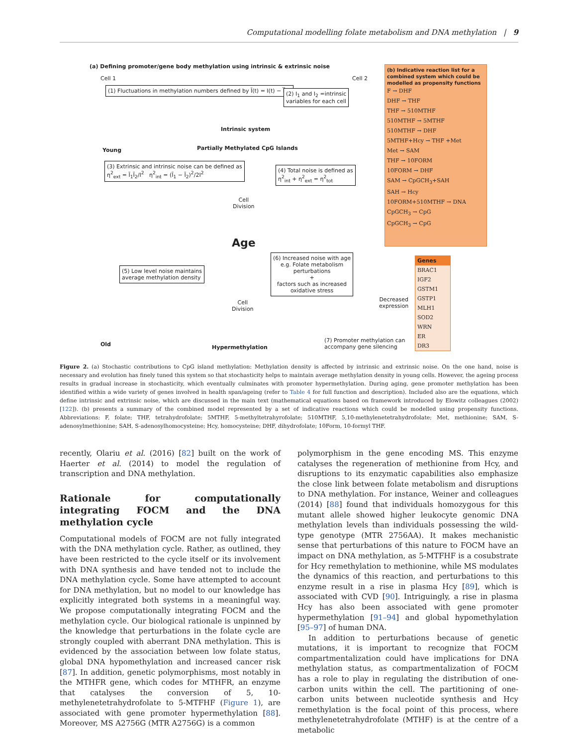Computational modelling folate metabolism and DNA methylation | 9
(a) Defining promoter/gene body methylation using intrinsic & extrinsic noise
Cell 1 Cell 2
(1) Fluctuations in methylation numbers defined by Ĩ(t) = I(t) − I̅(t)
(2) I<sub>1</sub> and I<sub>2</sub> =intrinsic
variables for each cell
Intrinsic system
Young
Partially Methylated CpG Islands
(3) Extrinsic and intrinsic noise can be defined as
η<sup>2</sup><sub>ext</sub> = Ĩ<sub>1</sub>Ĩ<sub>2</sub>/I<sup>2</sup> η<sup>2</sup><sub>int</sub> = (Ĩ<sub>1</sub> − Ĩ<sub>2</sub>)<sup>2</sup>/2I<sup>2</sup>
(4) Total noise is defined as
η<sup>2</sup><sub>int</sub> + η<sup>2</sup><sub>ext</sub> = η<sup>2</sup><sub>tot</sub>
Cell
Division
Age
(5) Low level noise maintains
average methylation density
(6) Increased noise with age
e.g. Folate metabolism
perturbations
+
factors such as increased
oxidative stress
Cell
Division
Decreased
expression
Old Hypermethylation
(7) Promoter methylation can
accompany gene silencing
(b) Indicative reaction list for a combined system which could be modelled as propensity functions
F → DHF
DHF → THF
THF → 510MTHF
510MTHF → 5MTHF
510MTHF → DHF
5MTHF+Hcy → THF +Met
Met → SAM
THF → 10FORM
10FORM → DHF
SAM → CpGCH<sub>3</sub>+SAH
SAH → Hcy
10FORM+510MTHF → DNA
CpGCH<sub>3</sub> → CpG
CpGCH<sub>3</sub> → CpG
Genes
BRAC1
IGF2
GSTM1
GSTP1
MLH1
SOD2
WRN
ER
DR3
Figure 2. (a) Stochastic contributions to CpG island methylation: Methylation density is affected by intrinsic and extrinsic noise. On the one hand, noise is necessary and evolution has finely tuned this system so that stochasticity helps to maintain average methylation density in young cells. However, the ageing process results in gradual increase in stochasticity, which eventually culminates with promoter hypermethylation. During aging, gene promoter methylation has been identified within a wide variety of genes involved in health span/ageing (refer to Table 4 for full function and description). Included also are the equations, which define intrinsic and extrinsic noise, which are discussed in the main text (mathematical equations based on framework introduced by Elowitz colleagues (2002) [122]). (b) presents a summary of the combined model represented by a set of indicative reactions which could be modelled using propensity functions. Abbreviations: F, folate; THF, tetrahydrofolate; 5MTHF, 5-methyltetrahyrofolate; 510MTHF, 5,10-methylenetetrahydrofolate; Met, methionine; SAM, S-adenosylmethionine; SAH, S-adenosylhomocysteine; Hcy, homocysteine; DHF, dihydrofolate; 10Form, 10-formyl THF.
recently, Olariu et al. (2016) [82] built on the work of Haerter et al. (2014) to model the regulation of transcription and DNA methylation.
Rationale for computationally integrating FOCM and the DNA methylation cycle
Computational models of FOCM are not fully integrated with the DNA methylation cycle. Rather, as outlined, they have been restricted to the cycle itself or its involvement with DNA synthesis and have tended not to include the DNA methylation cycle. Some have attempted to account for DNA methylation, but no model to our knowledge has explicitly integrated both systems in a meaningful way. We propose computationally integrating FOCM and the methylation cycle. Our biological rationale is unpinned by the knowledge that perturbations in the folate cycle are strongly coupled with aberrant DNA methylation. This is evidenced by the association between low folate status, global DNA hypomethylation and increased cancer risk [87]. In addition, genetic polymorphisms, most notably in the MTHFR gene, which codes for MTHFR, an enzyme that catalyses the conversion of 5, 10-methylenetetrahydrofolate to 5-MTFHF (Figure 1), are associated with gene promoter hypermethylation [88]. Moreover, MS A2756G (MTR A2756G) is a common
polymorphism in the gene encoding MS. This enzyme catalyses the regeneration of methionine from Hcy, and disruptions to its enzymatic capabilities also emphasize the close link between folate metabolism and disruptions to DNA methylation. For instance, Weiner and colleagues (2014) [88] found that individuals homozygous for this mutant allele showed higher leukocyte genomic DNA methylation levels than individuals possessing the wild-type genotype (MTR 2756AA). It makes mechanistic sense that perturbations of this nature to FOCM have an impact on DNA methylation, as 5-MTFHF is a cosubstrate for Hcy remethylation to methionine, while MS modulates the dynamics of this reaction, and perturbations to this enzyme result in a rise in plasma Hcy [89], which is associated with CVD [90]. Intriguingly, a rise in plasma Hcy has also been associated with gene promoter hypermethylation [91–94] and global hypomethylation [95–97] of human DNA.
In addition to perturbations because of genetic mutations, it is important to recognize that FOCM compartmentalization could have implications for DNA methylation status, as compartmentalization of FOCM has a role to play in regulating the distribution of one-carbon units within the cell. The partitioning of one-carbon units between nucleotide synthesis and Hcy remethylation is the focal point of this process, where methylenetetrahydrofolate (MTHF) is at the centre of a metabolic